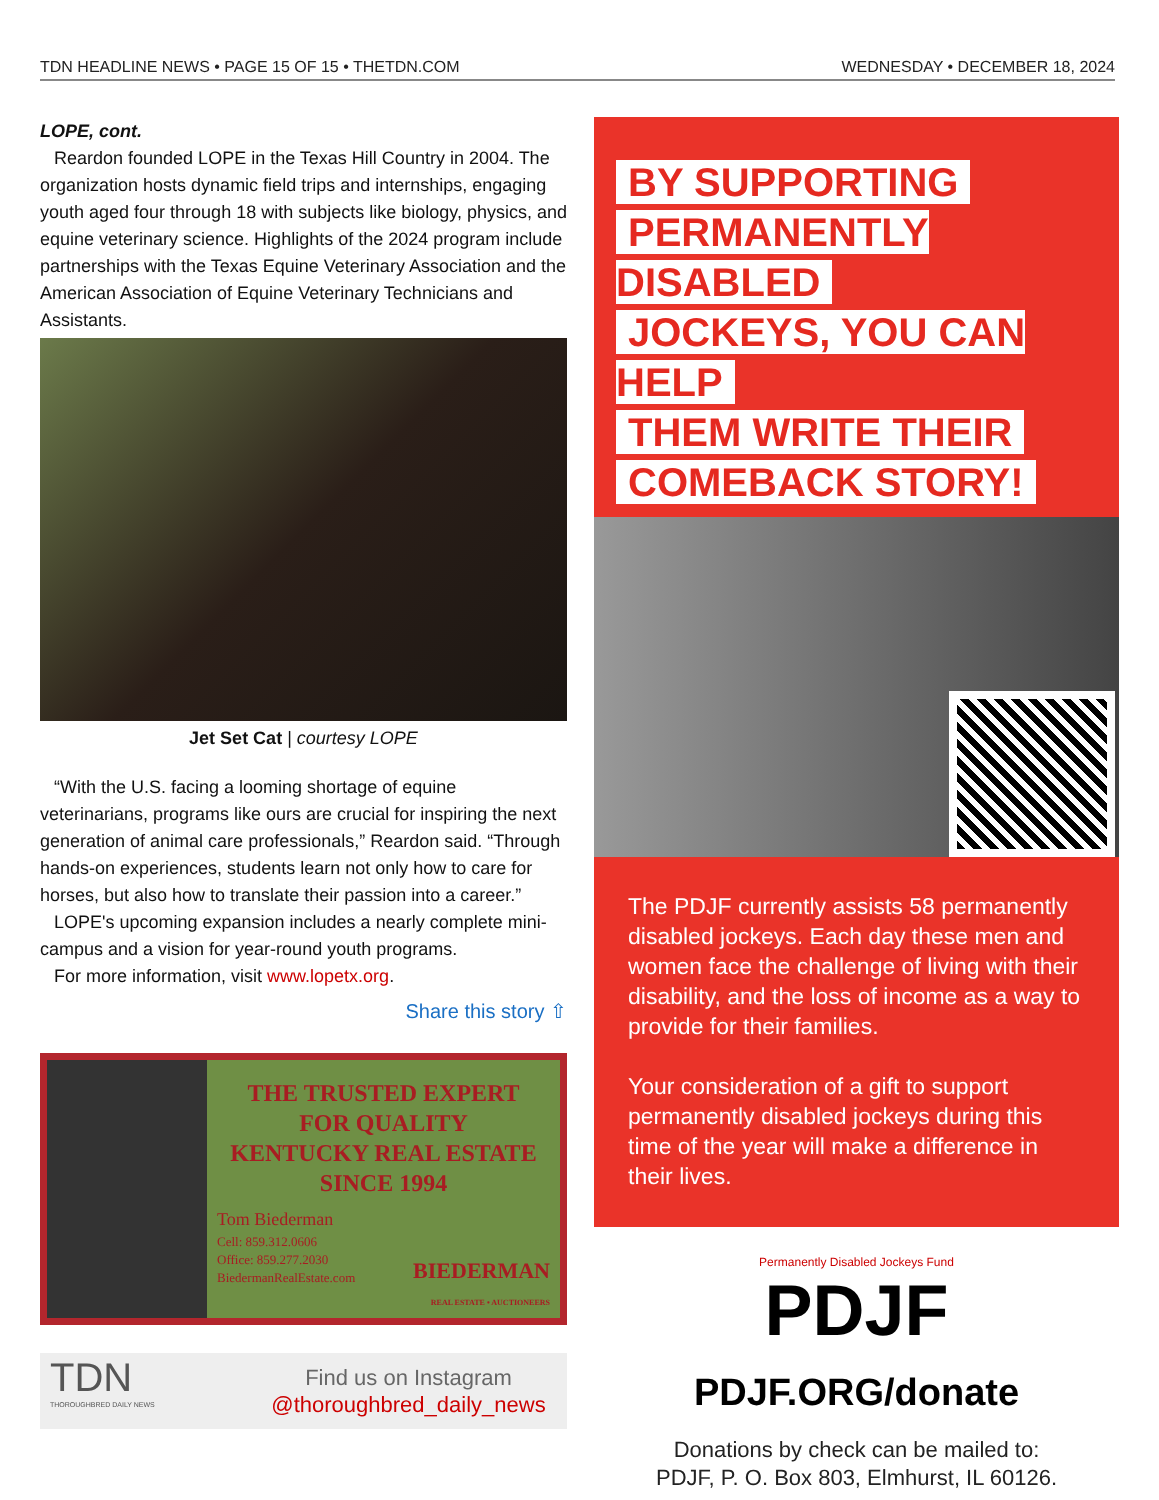TDN HEADLINE NEWS • PAGE 15 OF 15 • THETDN.COM WEDNESDAY • DECEMBER 18, 2024
LOPE, cont.
Reardon founded LOPE in the Texas Hill Country in 2004. The organization hosts dynamic field trips and internships, engaging youth aged four through 18 with subjects like biology, physics, and equine veterinary science. Highlights of the 2024 program include partnerships with the Texas Equine Veterinary Association and the American Association of Equine Veterinary Technicians and Assistants.
Jet Set Cat | courtesy LOPE
“With the U.S. facing a looming shortage of equine veterinarians, programs like ours are crucial for inspiring the next generation of animal care professionals,” Reardon said. “Through hands-on experiences, students learn not only how to care for horses, but also how to translate their passion into a career.”
LOPE's upcoming expansion includes a nearly complete mini-campus and a vision for year-round youth programs.
For more information, visit www.lopetx.org.
Share this story ⇧
THE TRUSTED EXPERT
FOR QUALITY
KENTUCKY REAL ESTATE
SINCE 1994
Tom Biederman
Cell: 859.312.0606
Office: 859.277.2030
BiedermanRealEstate.com
BIEDERMAN
REAL ESTATE • AUCTIONEERS
TDN
THOROUGHBRED DAILY NEWS
Find us on Instagram
@thoroughbred_daily_news
BY SUPPORTING
PERMANENTLY DISABLED
JOCKEYS, YOU CAN HELP
THEM WRITE THEIR
COMEBACK STORY!
The PDJF currently assists 58 permanently disabled jockeys. Each day these men and women face the challenge of living with their disability, and the loss of income as a way to provide for their families.
Your consideration of a gift to support permanently disabled jockeys during this time of the year will make a difference in their lives.
Permanently Disabled Jockeys Fund
PDJF
PDJF.ORG/donate
Donations by check can be mailed to:
PDJF, P. O. Box 803, Elmhurst, IL 60126.